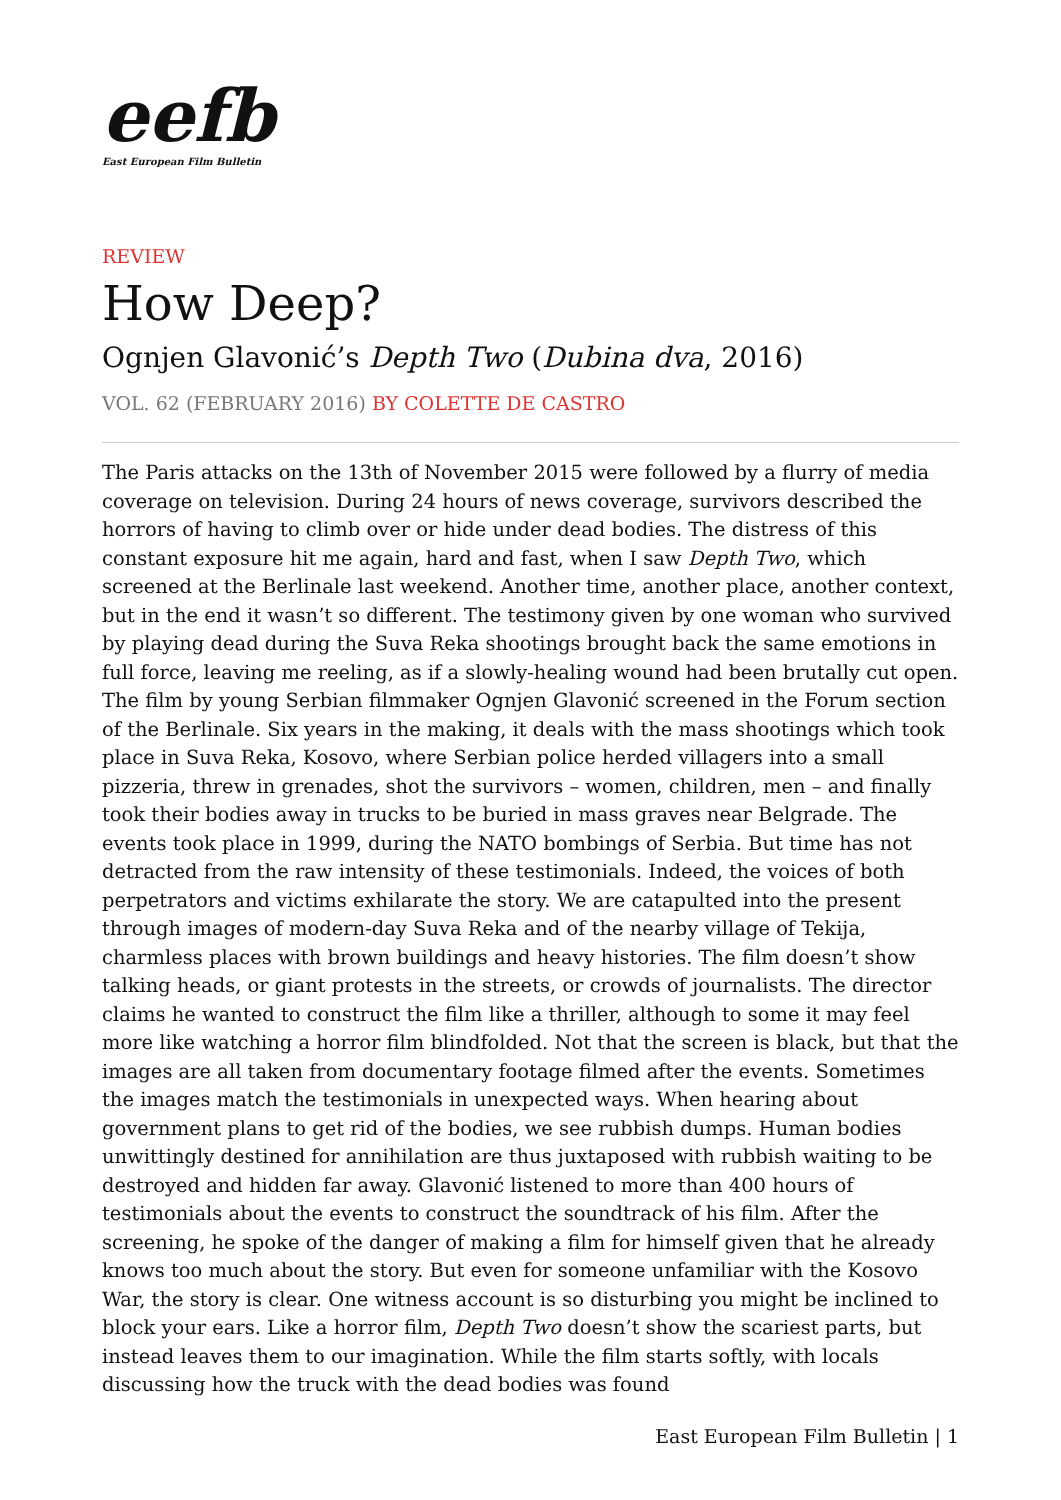eefb
East European Film Bulletin
REVIEW
How Deep?
Ognjen Glavonić’s Depth Two (Dubina dva, 2016)
VOL. 62 (FEBRUARY 2016) BY COLETTE DE CASTRO
The Paris attacks on the 13th of November 2015 were followed by a flurry of media coverage on television. During 24 hours of news coverage, survivors described the horrors of having to climb over or hide under dead bodies. The distress of this constant exposure hit me again, hard and fast, when I saw Depth Two, which screened at the Berlinale last weekend. Another time, another place, another context, but in the end it wasn’t so different. The testimony given by one woman who survived by playing dead during the Suva Reka shootings brought back the same emotions in full force, leaving me reeling, as if a slowly-healing wound had been brutally cut open. The film by young Serbian filmmaker Ognjen Glavonić screened in the Forum section of the Berlinale. Six years in the making, it deals with the mass shootings which took place in Suva Reka, Kosovo, where Serbian police herded villagers into a small pizzeria, threw in grenades, shot the survivors – women, children, men – and finally took their bodies away in trucks to be buried in mass graves near Belgrade. The events took place in 1999, during the NATO bombings of Serbia. But time has not detracted from the raw intensity of these testimonials. Indeed, the voices of both perpetrators and victims exhilarate the story. We are catapulted into the present through images of modern-day Suva Reka and of the nearby village of Tekija, charmless places with brown buildings and heavy histories. The film doesn’t show talking heads, or giant protests in the streets, or crowds of journalists. The director claims he wanted to construct the film like a thriller, although to some it may feel more like watching a horror film blindfolded. Not that the screen is black, but that the images are all taken from documentary footage filmed after the events. Sometimes the images match the testimonials in unexpected ways. When hearing about government plans to get rid of the bodies, we see rubbish dumps. Human bodies unwittingly destined for annihilation are thus juxtaposed with rubbish waiting to be destroyed and hidden far away. Glavonić listened to more than 400 hours of testimonials about the events to construct the soundtrack of his film. After the screening, he spoke of the danger of making a film for himself given that he already knows too much about the story. But even for someone unfamiliar with the Kosovo War, the story is clear. One witness account is so disturbing you might be inclined to block your ears. Like a horror film, Depth Two doesn’t show the scariest parts, but instead leaves them to our imagination. While the film starts softly, with locals discussing how the truck with the dead bodies was found
East European Film Bulletin | 1